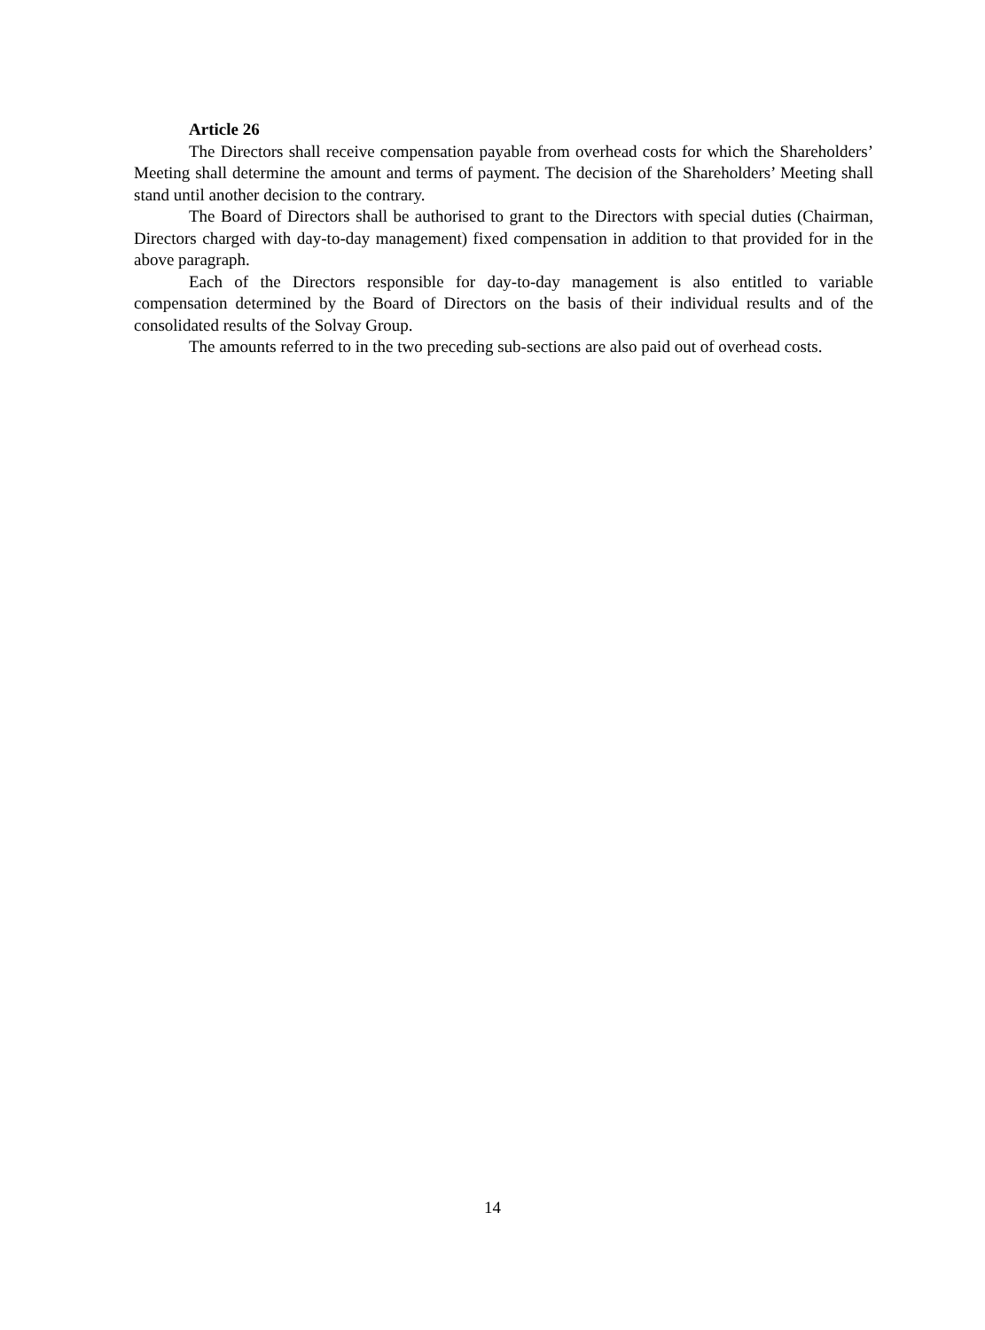Article 26
The Directors shall receive compensation payable from overhead costs for which the Shareholders’ Meeting shall determine the amount and terms of payment. The decision of the Shareholders’ Meeting shall stand until another decision to the contrary.
The Board of Directors shall be authorised to grant to the Directors with special duties (Chairman, Directors charged with day-to-day management) fixed compensation in addition to that provided for in the above paragraph.
Each of the Directors responsible for day-to-day management is also entitled to variable compensation determined by the Board of Directors on the basis of their individual results and of the consolidated results of the Solvay Group.
The amounts referred to in the two preceding sub-sections are also paid out of overhead costs.
14